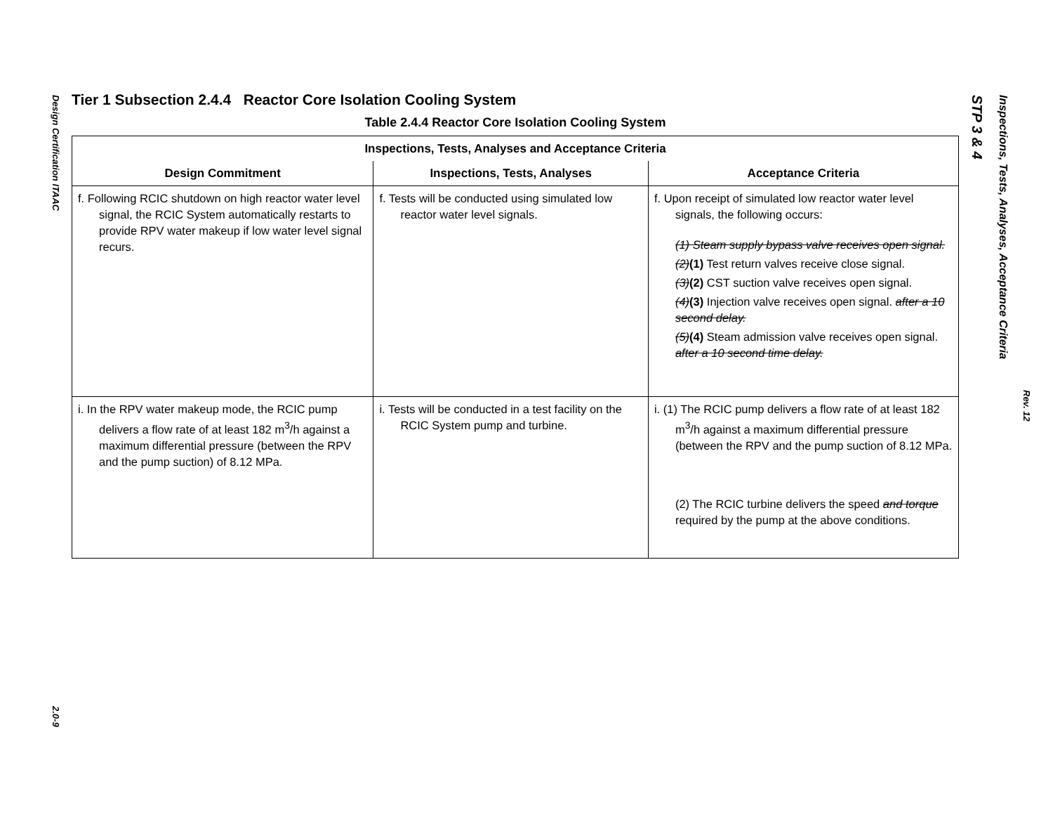Design Certification ITAAC
2.0-9
Tier 1 Subsection 2.4.4 Reactor Core Isolation Cooling System
Table 2.4.4 Reactor Core Isolation Cooling System
| Inspections, Tests, Analyses and Acceptance Criteria | | |
| --- | --- | --- |
| Design Commitment | Inspections, Tests, Analyses | Acceptance Criteria |
| f. Following RCIC shutdown on high reactor water level signal, the RCIC System automatically restarts to provide RPV water makeup if low water level signal recurs. | f. Tests will be conducted using simulated low reactor water level signals. | f. Upon receipt of simulated low reactor water level signals, the following occurs: (1) Steam supply bypass valve receives open signal. (2) (1) Test return valves receive close signal. (3) (2) CST suction valve receives open signal. (4) (3) Injection valve receives open signal. after a 10 second delay. (5) (4) Steam admission valve receives open signal. after a 10 second time delay. |
| i. In the RPV water makeup mode, the RCIC pump delivers a flow rate of at least 182 m<sup>3</sup>/h against a maximum differential pressure (between the RPV and the pump suction) of 8.12 MPa. | i. Tests will be conducted in a test facility on the RCIC System pump and turbine. | i. (1) The RCIC pump delivers a flow rate of at least 182 m<sup>3</sup>/h against a maximum differential pressure (between the RPV and the pump suction of 8.12 MPa. (2) The RCIC turbine delivers the speed and torque required by the pump at the above conditions. |
STP 3 & 4
Inspections, Tests, Analyses, Acceptance Criteria
Rev. 12